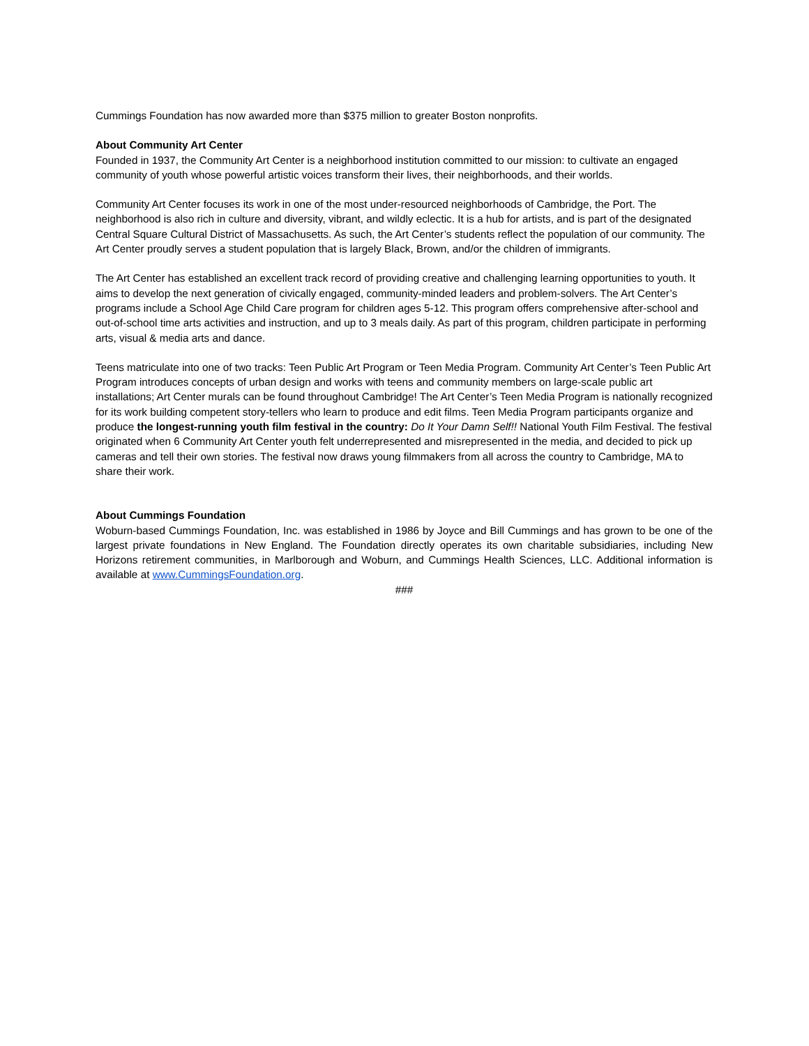Cummings Foundation has now awarded more than $375 million to greater Boston nonprofits.
About Community Art Center
Founded in 1937, the Community Art Center is a neighborhood institution committed to our mission: to cultivate an engaged community of youth whose powerful artistic voices transform their lives, their neighborhoods, and their worlds.
Community Art Center focuses its work in one of the most under-resourced neighborhoods of Cambridge, the Port. The neighborhood is also rich in culture and diversity, vibrant, and wildly eclectic. It is a hub for artists, and is part of the designated Central Square Cultural District of Massachusetts. As such, the Art Center’s students reflect the population of our community. The Art Center proudly serves a student population that is largely Black, Brown, and/or the children of immigrants.
The Art Center has established an excellent track record of providing creative and challenging learning opportunities to youth. It aims to develop the next generation of civically engaged, community-minded leaders and problem-solvers. The Art Center’s programs include a School Age Child Care program for children ages 5-12. This program offers comprehensive after-school and out-of-school time arts activities and instruction, and up to 3 meals daily. As part of this program, children participate in performing arts, visual & media arts and dance.
Teens matriculate into one of two tracks: Teen Public Art Program or Teen Media Program. Community Art Center’s Teen Public Art Program introduces concepts of urban design and works with teens and community members on large-scale public art installations; Art Center murals can be found throughout Cambridge! The Art Center’s Teen Media Program is nationally recognized for its work building competent story-tellers who learn to produce and edit films. Teen Media Program participants organize and produce the longest-running youth film festival in the country: Do It Your Damn Self!! National Youth Film Festival. The festival originated when 6 Community Art Center youth felt underrepresented and misrepresented in the media, and decided to pick up cameras and tell their own stories. The festival now draws young filmmakers from all across the country to Cambridge, MA to share their work.
About Cummings Foundation
Woburn-based Cummings Foundation, Inc. was established in 1986 by Joyce and Bill Cummings and has grown to be one of the largest private foundations in New England. The Foundation directly operates its own charitable subsidiaries, including New Horizons retirement communities, in Marlborough and Woburn, and Cummings Health Sciences, LLC. Additional information is available at www.CummingsFoundation.org.
###